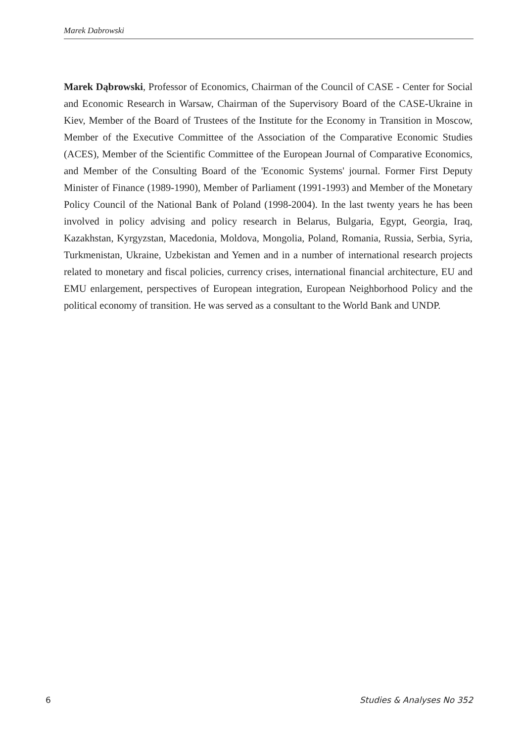Marek Dabrowski
Marek Dąbrowski, Professor of Economics, Chairman of the Council of CASE - Center for Social and Economic Research in Warsaw, Chairman of the Supervisory Board of the CASE-Ukraine in Kiev, Member of the Board of Trustees of the Institute for the Economy in Transition in Moscow, Member of the Executive Committee of the Association of the Comparative Economic Studies (ACES), Member of the Scientific Committee of the European Journal of Comparative Economics, and Member of the Consulting Board of the 'Economic Systems' journal. Former First Deputy Minister of Finance (1989-1990), Member of Parliament (1991-1993) and Member of the Monetary Policy Council of the National Bank of Poland (1998-2004). In the last twenty years he has been involved in policy advising and policy research in Belarus, Bulgaria, Egypt, Georgia, Iraq, Kazakhstan, Kyrgyzstan, Macedonia, Moldova, Mongolia, Poland, Romania, Russia, Serbia, Syria, Turkmenistan, Ukraine, Uzbekistan and Yemen and in a number of international research projects related to monetary and fiscal policies, currency crises, international financial architecture, EU and EMU enlargement, perspectives of European integration, European Neighborhood Policy and the political economy of transition. He was served as a consultant to the World Bank and UNDP.
6 Studies & Analyses No 352